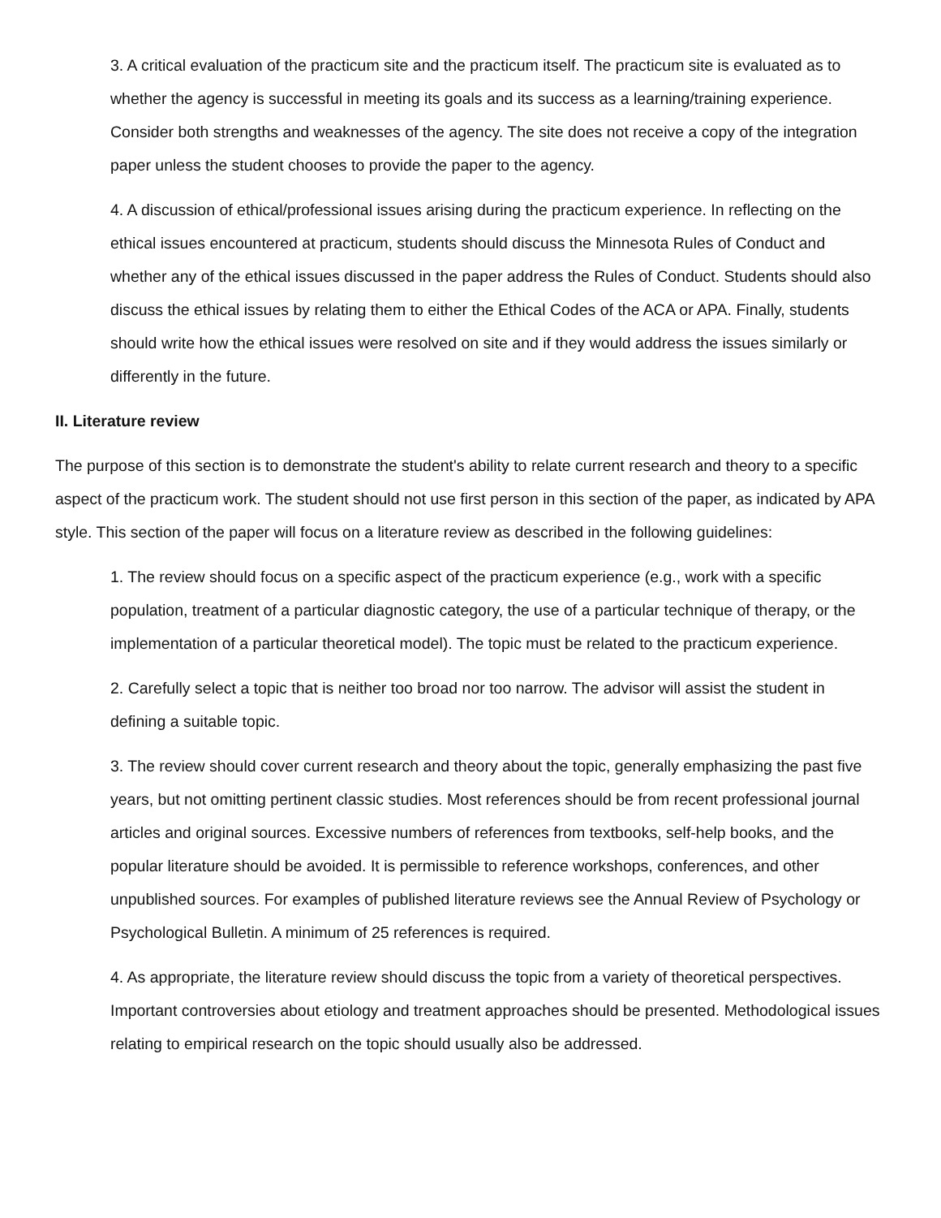3. A critical evaluation of the practicum site and the practicum itself. The practicum site is evaluated as to whether the agency is successful in meeting its goals and its success as a learning/training experience. Consider both strengths and weaknesses of the agency. The site does not receive a copy of the integration paper unless the student chooses to provide the paper to the agency.
4. A discussion of ethical/professional issues arising during the practicum experience. In reflecting on the ethical issues encountered at practicum, students should discuss the Minnesota Rules of Conduct and whether any of the ethical issues discussed in the paper address the Rules of Conduct. Students should also discuss the ethical issues by relating them to either the Ethical Codes of the ACA or APA. Finally, students should write how the ethical issues were resolved on site and if they would address the issues similarly or differently in the future.
II. Literature review
The purpose of this section is to demonstrate the student's ability to relate current research and theory to a specific aspect of the practicum work. The student should not use first person in this section of the paper, as indicated by APA style. This section of the paper will focus on a literature review as described in the following guidelines:
1. The review should focus on a specific aspect of the practicum experience (e.g., work with a specific population, treatment of a particular diagnostic category, the use of a particular technique of therapy, or the implementation of a particular theoretical model). The topic must be related to the practicum experience.
2. Carefully select a topic that is neither too broad nor too narrow. The advisor will assist the student in defining a suitable topic.
3. The review should cover current research and theory about the topic, generally emphasizing the past five years, but not omitting pertinent classic studies. Most references should be from recent professional journal articles and original sources. Excessive numbers of references from textbooks, self-help books, and the popular literature should be avoided. It is permissible to reference workshops, conferences, and other unpublished sources. For examples of published literature reviews see the Annual Review of Psychology or Psychological Bulletin. A minimum of 25 references is required.
4. As appropriate, the literature review should discuss the topic from a variety of theoretical perspectives. Important controversies about etiology and treatment approaches should be presented. Methodological issues relating to empirical research on the topic should usually also be addressed.